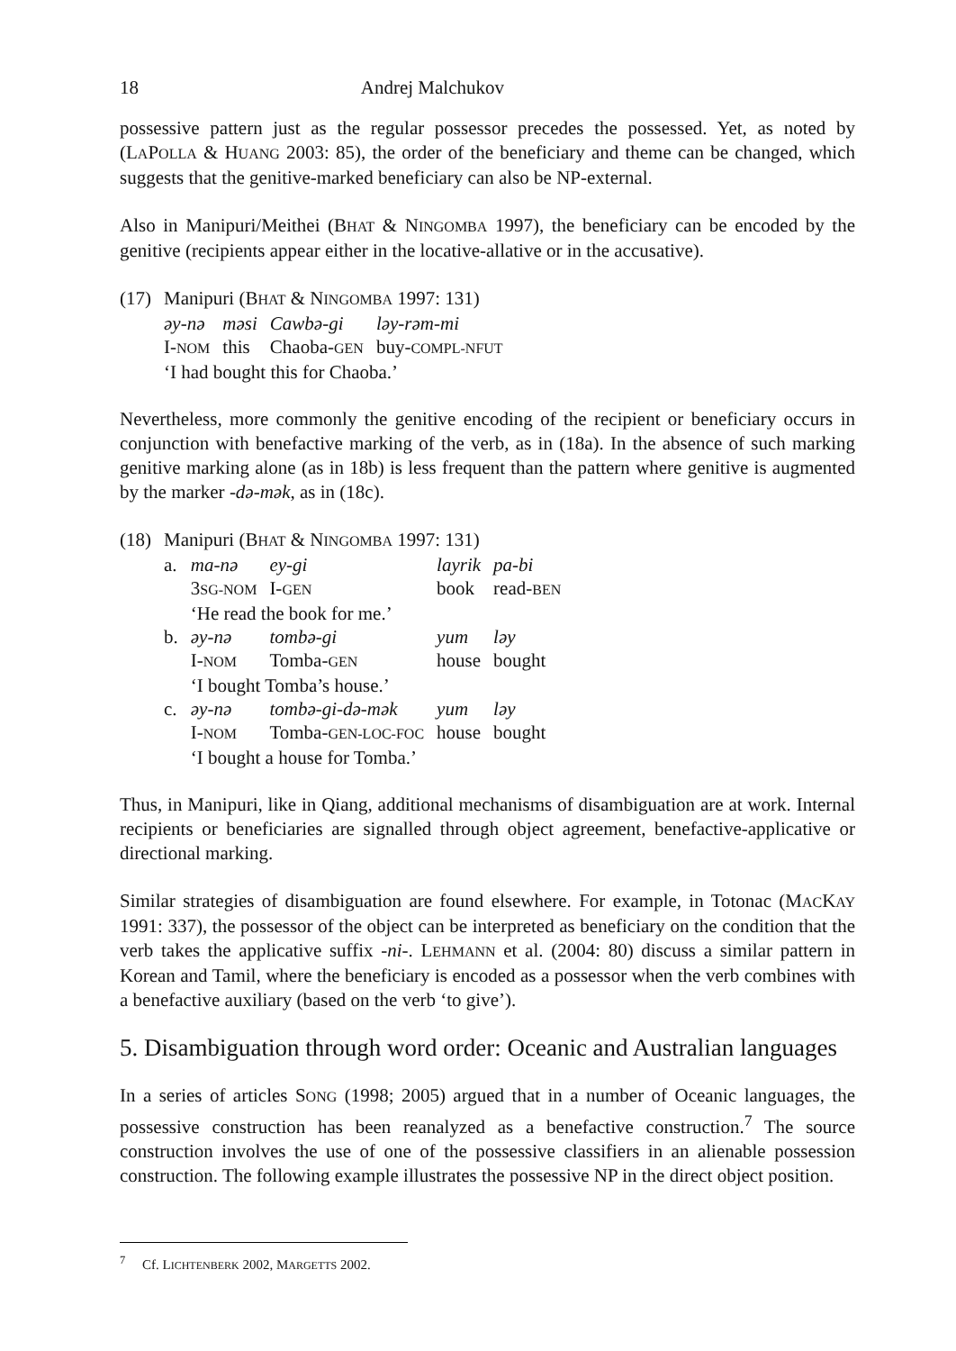18 Andrej Malchukov
possessive pattern just as the regular possessor precedes the possessed. Yet, as noted by (LAPOLLA & HUANG 2003: 85), the order of the beneficiary and theme can be changed, which suggests that the genitive-marked beneficiary can also be NP-external.
Also in Manipuri/Meithei (BHAT & NINGOMBA 1997), the beneficiary can be encoded by the genitive (recipients appear either in the locative-allative or in the accusative).
| (17) | Manipuri (B HAT & N INGOMBA 1997: 131) | | | |
| | əy-nə | məsi | Cawbə-gi | ləy-rəm-mi |
| | I- NOM | this | Chaoba- GEN | buy- COMPL-NFUT |
| | ‘I had bought this for Chaoba.’ | | | |
Nevertheless, more commonly the genitive encoding of the recipient or beneficiary occurs in conjunction with benefactive marking of the verb, as in (18a). In the absence of such marking genitive marking alone (as in 18b) is less frequent than the pattern where genitive is augmented by the marker -də-mək, as in (18c).
| (18) | Manipuri (B HAT & N INGOMBA 1997: 131) | | | | |
| | a. | ma-nə | ey-gi | layrik | pa-bi |
| | | 3 SG-NOM | I- GEN | book | read- BEN |
| | | ‘He read the book for me.’ | | | |
| | b. | əy-nə | tombə-gi | yum | ləy |
| | | I- NOM | Tomba- GEN | house | bought |
| | | ‘I bought Tomba’s house.’ | | | |
| | c. | əy-nə | tombə-gi-də-mək | yum | ləy |
| | | I- NOM | Tomba- GEN-LOC-FOC | house | bought |
| | | ‘I bought a house for Tomba.’ | | | |
Thus, in Manipuri, like in Qiang, additional mechanisms of disambiguation are at work. Internal recipients or beneficiaries are signalled through object agreement, benefactive-applicative or directional marking.
Similar strategies of disambiguation are found elsewhere. For example, in Totonac (MACKAY 1991: 337), the possessor of the object can be interpreted as beneficiary on the condition that the verb takes the applicative suffix -ni-. LEHMANN et al. (2004: 80) discuss a similar pattern in Korean and Tamil, where the beneficiary is encoded as a possessor when the verb combines with a benefactive auxiliary (based on the verb ‘to give’).
5. Disambiguation through word order: Oceanic and Australian languages
In a series of articles SONG (1998; 2005) argued that in a number of Oceanic languages, the possessive construction has been reanalyzed as a benefactive construction.<sup>7</sup> The source construction involves the use of one of the possessive classifiers in an alienable possession construction. The following example illustrates the possessive NP in the direct object position.
<sup>7</sup> Cf. LICHTENBERK 2002, MARGETTS 2002.